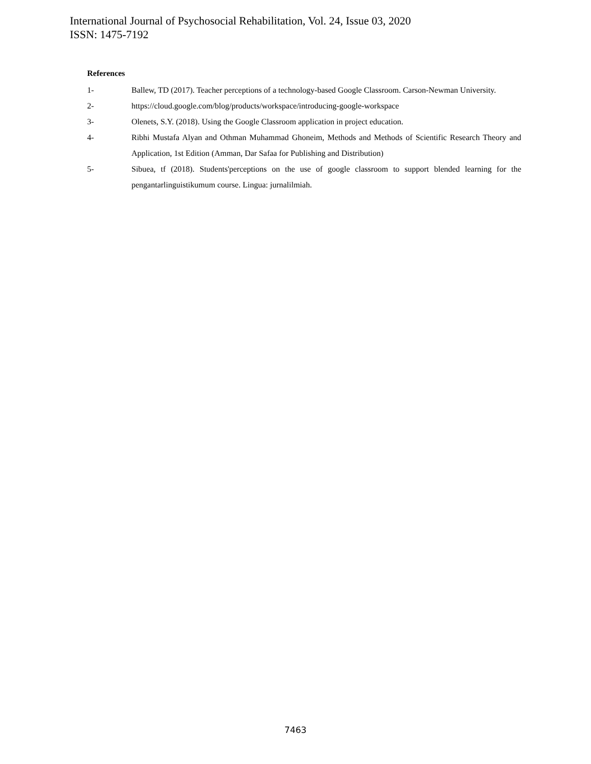International Journal of Psychosocial Rehabilitation, Vol. 24, Issue 03, 2020
ISSN: 1475-7192
References
1- Ballew, TD (2017). Teacher perceptions of a technology-based Google Classroom. Carson-Newman University.
2- https://cloud.google.com/blog/products/workspace/introducing-google-workspace
3- Olenets, S.Y. (2018). Using the Google Classroom application in project education.
4- Ribhi Mustafa Alyan and Othman Muhammad Ghoneim, Methods and Methods of Scientific Research Theory and Application, 1st Edition (Amman, Dar Safaa for Publishing and Distribution)
5- Sibuea, tf (2018). Students'perceptions on the use of google classroom to support blended learning for the pengantarlinguistikumum course. Lingua: jurnalilmiah.
7463